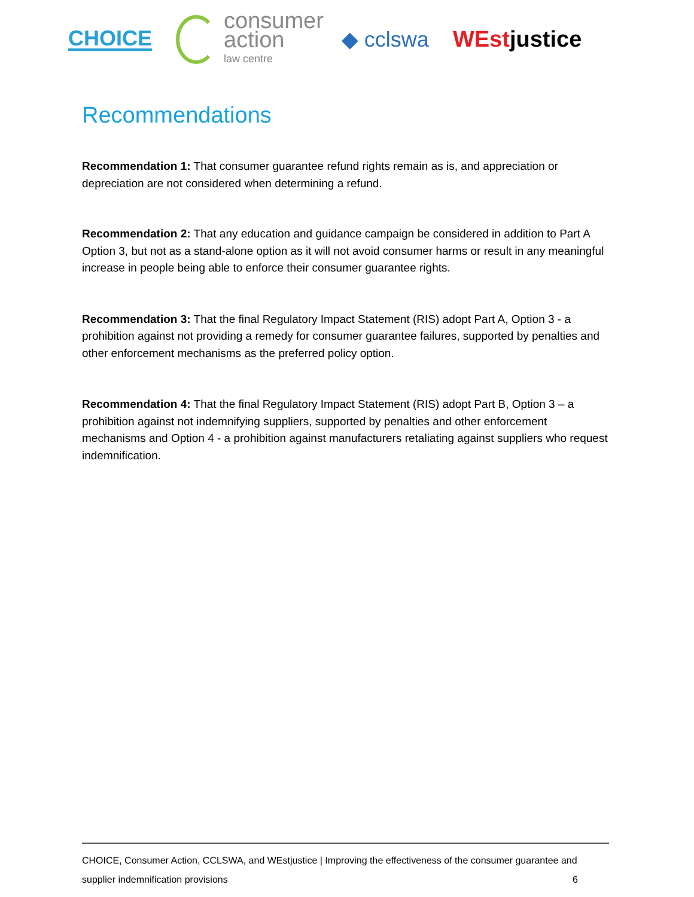CHOICE consumer
action
law centre ◆ cclswa WEstjustice
Recommendations
Recommendation 1: That consumer guarantee refund rights remain as is, and appreciation or depreciation are not considered when determining a refund.
Recommendation 2: That any education and guidance campaign be considered in addition to Part A Option 3, but not as a stand-alone option as it will not avoid consumer harms or result in any meaningful increase in people being able to enforce their consumer guarantee rights.
Recommendation 3: That the final Regulatory Impact Statement (RIS) adopt Part A, Option 3 - a prohibition against not providing a remedy for consumer guarantee failures, supported by penalties and other enforcement mechanisms as the preferred policy option.
Recommendation 4: That the final Regulatory Impact Statement (RIS) adopt Part B, Option 3 – a prohibition against not indemnifying suppliers, supported by penalties and other enforcement mechanisms and Option 4 - a prohibition against manufacturers retaliating against suppliers who request indemnification.
CHOICE, Consumer Action, CCLSWA, and WEstjustice | Improving the effectiveness of the consumer guarantee and supplier indemnification provisions 6